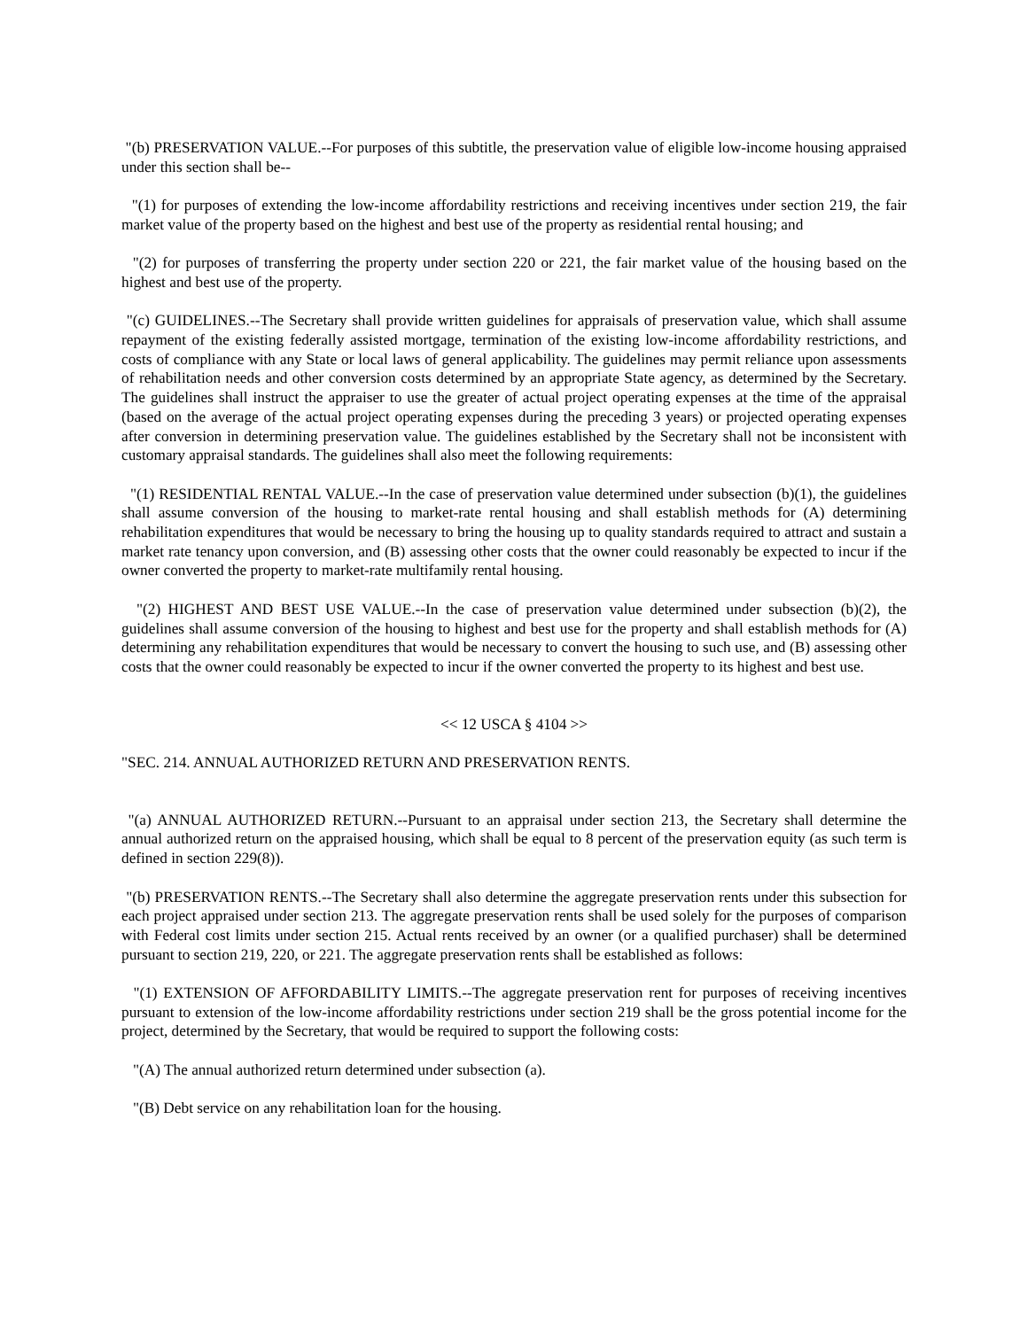"(b) PRESERVATION VALUE.--For purposes of this subtitle, the preservation value of eligible low-income housing appraised under this section shall be--
"(1) for purposes of extending the low-income affordability restrictions and receiving incentives under section 219, the fair market value of the property based on the highest and best use of the property as residential rental housing; and
"(2) for purposes of transferring the property under section 220 or 221, the fair market value of the housing based on the highest and best use of the property.
"(c) GUIDELINES.--The Secretary shall provide written guidelines for appraisals of preservation value, which shall assume repayment of the existing federally assisted mortgage, termination of the existing low-income affordability restrictions, and costs of compliance with any State or local laws of general applicability. The guidelines may permit reliance upon assessments of rehabilitation needs and other conversion costs determined by an appropriate State agency, as determined by the Secretary. The guidelines shall instruct the appraiser to use the greater of actual project operating expenses at the time of the appraisal (based on the average of the actual project operating expenses during the preceding 3 years) or projected operating expenses after conversion in determining preservation value. The guidelines established by the Secretary shall not be inconsistent with customary appraisal standards. The guidelines shall also meet the following requirements:
"(1) RESIDENTIAL RENTAL VALUE.--In the case of preservation value determined under subsection (b)(1), the guidelines shall assume conversion of the housing to market-rate rental housing and shall establish methods for (A) determining rehabilitation expenditures that would be necessary to bring the housing up to quality standards required to attract and sustain a market rate tenancy upon conversion, and (B) assessing other costs that the owner could reasonably be expected to incur if the owner converted the property to market-rate multifamily rental housing.
"(2) HIGHEST AND BEST USE VALUE.--In the case of preservation value determined under subsection (b)(2), the guidelines shall assume conversion of the housing to highest and best use for the property and shall establish methods for (A) determining any rehabilitation expenditures that would be necessary to convert the housing to such use, and (B) assessing other costs that the owner could reasonably be expected to incur if the owner converted the property to its highest and best use.
<< 12 USCA § 4104 >>
"SEC. 214. ANNUAL AUTHORIZED RETURN AND PRESERVATION RENTS.
"(a) ANNUAL AUTHORIZED RETURN.--Pursuant to an appraisal under section 213, the Secretary shall determine the annual authorized return on the appraised housing, which shall be equal to 8 percent of the preservation equity (as such term is defined in section 229(8)).
"(b) PRESERVATION RENTS.--The Secretary shall also determine the aggregate preservation rents under this subsection for each project appraised under section 213. The aggregate preservation rents shall be used solely for the purposes of comparison with Federal cost limits under section 215. Actual rents received by an owner (or a qualified purchaser) shall be determined pursuant to section 219, 220, or 221. The aggregate preservation rents shall be established as follows:
"(1) EXTENSION OF AFFORDABILITY LIMITS.--The aggregate preservation rent for purposes of receiving incentives pursuant to extension of the low-income affordability restrictions under section 219 shall be the gross potential income for the project, determined by the Secretary, that would be required to support the following costs:
"(A) The annual authorized return determined under subsection (a).
"(B) Debt service on any rehabilitation loan for the housing.